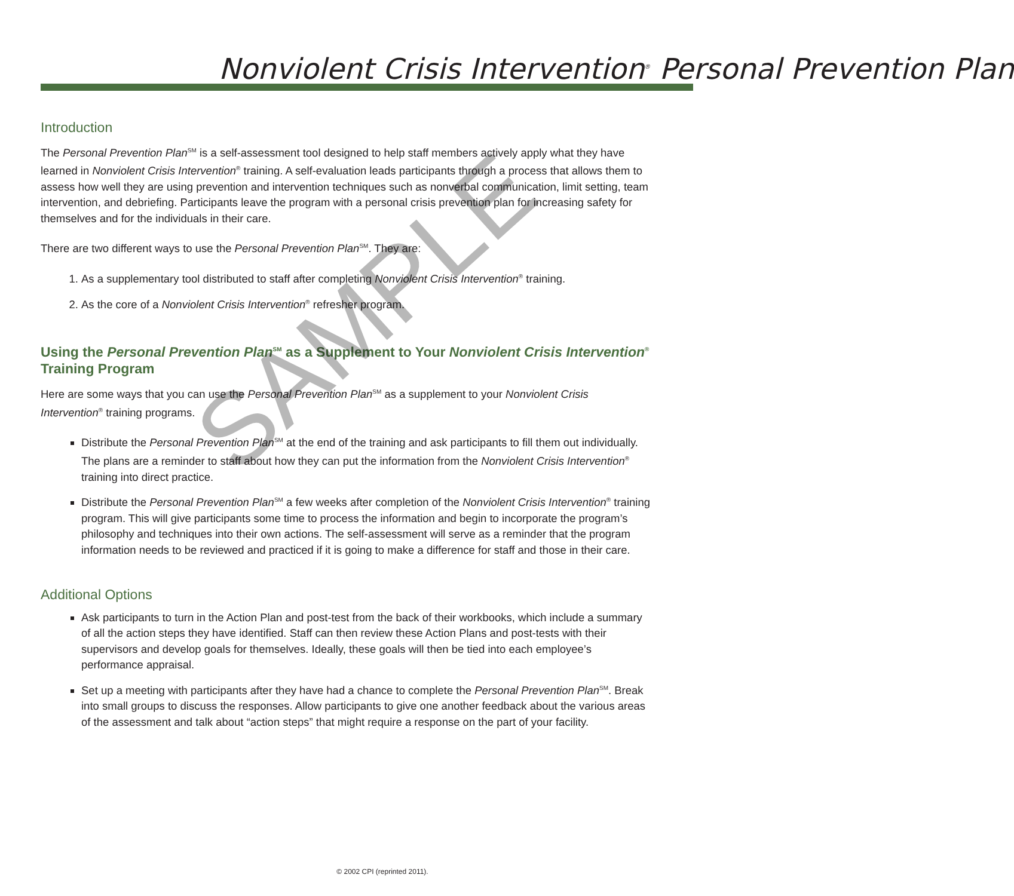Nonviolent Crisis Intervention<sup>®</sup> Personal Prevention Plan
Introduction
The Personal Prevention Plan<sup>SM</sup> is a self-assessment tool designed to help staff members actively apply what they have learned in Nonviolent Crisis Intervention<sup>®</sup> training. A self-evaluation leads participants through a process that allows them to assess how well they are using prevention and intervention techniques such as nonverbal communication, limit setting, team intervention, and debriefing. Participants leave the program with a personal crisis prevention plan for increasing safety for themselves and for the individuals in their care.
There are two different ways to use the Personal Prevention Plan<sup>SM</sup>. They are:
1. As a supplementary tool distributed to staff after completing Nonviolent Crisis Intervention<sup>®</sup> training.
2. As the core of a Nonviolent Crisis Intervention<sup>®</sup> refresher program.
Using the Personal Prevention Plan<sup>SM</sup> as a Supplement to Your Nonviolent Crisis Intervention<sup>®</sup> Training Program
Here are some ways that you can use the Personal Prevention Plan<sup>SM</sup> as a supplement to your Nonviolent Crisis Intervention<sup>®</sup> training programs.
Distribute the Personal Prevention Plan<sup>SM</sup> at the end of the training and ask participants to fill them out individually. The plans are a reminder to staff about how they can put the information from the Nonviolent Crisis Intervention<sup>®</sup> training into direct practice.
Distribute the Personal Prevention Plan<sup>SM</sup> a few weeks after completion of the Nonviolent Crisis Intervention<sup>®</sup> training program. This will give participants some time to process the information and begin to incorporate the program’s philosophy and techniques into their own actions. The self-assessment will serve as a reminder that the program information needs to be reviewed and practiced if it is going to make a difference for staff and those in their care.
Additional Options
Ask participants to turn in the Action Plan and post-test from the back of their workbooks, which include a summary of all the action steps they have identified. Staff can then review these Action Plans and post-tests with their supervisors and develop goals for themselves. Ideally, these goals will then be tied into each employee’s performance appraisal.
Set up a meeting with participants after they have had a chance to complete the Personal Prevention Plan<sup>SM</sup>. Break into small groups to discuss the responses. Allow participants to give one another feedback about the various areas of the assessment and talk about “action steps” that might require a response on the part of your facility.
SAMPLE
© 2002 CPI (reprinted 2011).